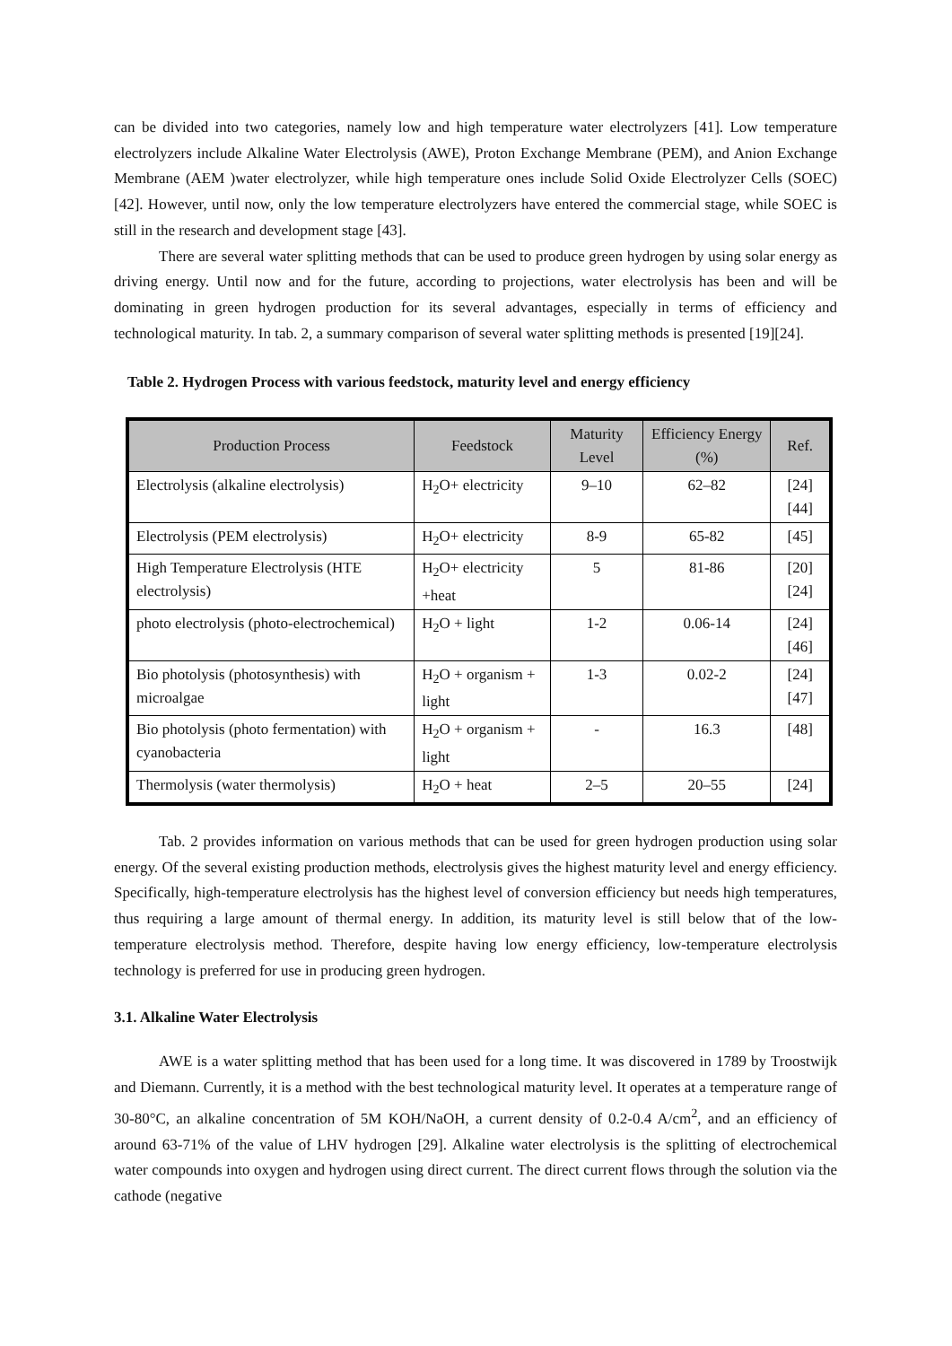can be divided into two categories, namely low and high temperature water electrolyzers [41]. Low temperature electrolyzers include Alkaline Water Electrolysis (AWE), Proton Exchange Membrane (PEM), and Anion Exchange Membrane (AEM )water electrolyzer, while high temperature ones include Solid Oxide Electrolyzer Cells (SOEC) [42]. However, until now, only the low temperature electrolyzers have entered the commercial stage, while SOEC is still in the research and development stage [43].
There are several water splitting methods that can be used to produce green hydrogen by using solar energy as driving energy. Until now and for the future, according to projections, water electrolysis has been and will be dominating in green hydrogen production for its several advantages, especially in terms of efficiency and technological maturity. In tab. 2, a summary comparison of several water splitting methods is presented [19][24].
Table 2. Hydrogen Process with various feedstock, maturity level and energy efficiency
| Production Process | Feedstock | Maturity Level | Efficiency Energy (%) | Ref. |
| --- | --- | --- | --- | --- |
| Electrolysis (alkaline electrolysis) | H<sub>2</sub>O+ electricity | 9–10 | 62–82 | [24][44] |
| Electrolysis (PEM electrolysis) | H<sub>2</sub>O+ electricity | 8-9 | 65-82 | [45] |
| High Temperature Electrolysis (HTE electrolysis) | H<sub>2</sub>O+ electricity +heat | 5 | 81-86 | [20][24] |
| photo electrolysis (photo-electrochemical) | H<sub>2</sub>O + light | 1-2 | 0.06-14 | [24][46] |
| Bio photolysis (photosynthesis) with microalgae | H<sub>2</sub>O + organism + light | 1-3 | 0.02-2 | [24][47] |
| Bio photolysis (photo fermentation) with cyanobacteria | H<sub>2</sub>O + organism + light | - | 16.3 | [48] |
| Thermolysis (water thermolysis) | H<sub>2</sub>O + heat | 2–5 | 20–55 | [24] |
Tab. 2 provides information on various methods that can be used for green hydrogen production using solar energy. Of the several existing production methods, electrolysis gives the highest maturity level and energy efficiency. Specifically, high-temperature electrolysis has the highest level of conversion efficiency but needs high temperatures, thus requiring a large amount of thermal energy. In addition, its maturity level is still below that of the low-temperature electrolysis method. Therefore, despite having low energy efficiency, low-temperature electrolysis technology is preferred for use in producing green hydrogen.
3.1. Alkaline Water Electrolysis
AWE is a water splitting method that has been used for a long time. It was discovered in 1789 by Troostwijk and Diemann. Currently, it is a method with the best technological maturity level. It operates at a temperature range of 30-80°C, an alkaline concentration of 5M KOH/NaOH, a current density of 0.2-0.4 A/cm<sup>2</sup>, and an efficiency of around 63-71% of the value of LHV hydrogen [29]. Alkaline water electrolysis is the splitting of electrochemical water compounds into oxygen and hydrogen using direct current. The direct current flows through the solution via the cathode (negative